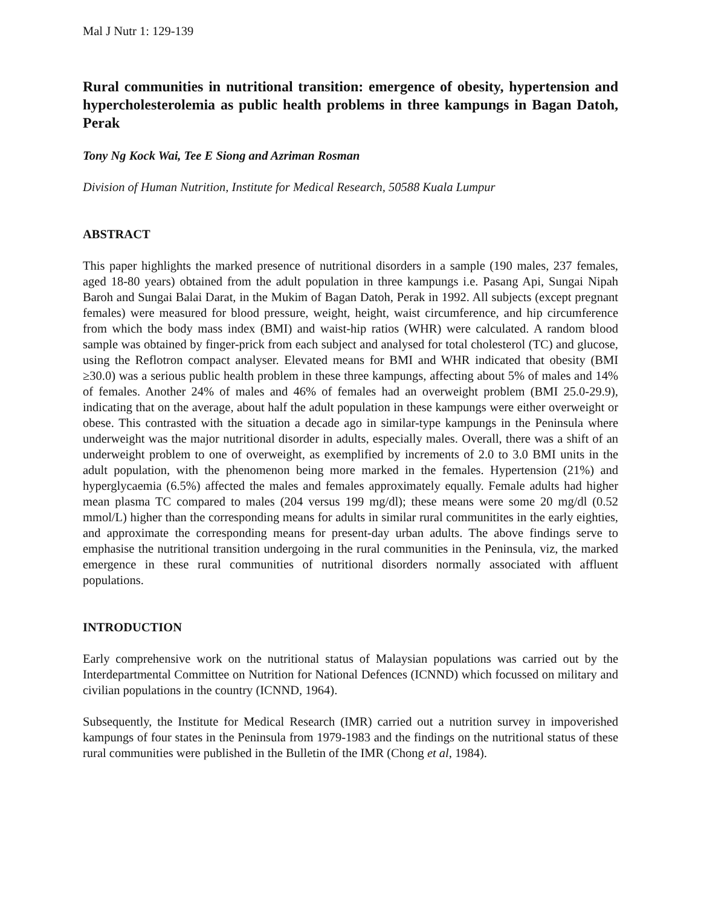Mal J Nutr 1: 129-139
Rural communities in nutritional transition: emergence of obesity, hypertension and hypercholesterolemia as public health problems in three kampungs in Bagan Datoh, Perak
Tony Ng Kock Wai, Tee E Siong and Azriman Rosman
Division of Human Nutrition, Institute for Medical Research, 50588 Kuala Lumpur
ABSTRACT
This paper highlights the marked presence of nutritional disorders in a sample (190 males, 237 females, aged 18-80 years) obtained from the adult population in three kampungs i.e. Pasang Api, Sungai Nipah Baroh and Sungai Balai Darat, in the Mukim of Bagan Datoh, Perak in 1992. All subjects (except pregnant females) were measured for blood pressure, weight, height, waist circumference, and hip circumference from which the body mass index (BMI) and waist-hip ratios (WHR) were calculated. A random blood sample was obtained by finger-prick from each subject and analysed for total cholesterol (TC) and glucose, using the Reflotron compact analyser. Elevated means for BMI and WHR indicated that obesity (BMI ≥30.0) was a serious public health problem in these three kampungs, affecting about 5% of males and 14% of females. Another 24% of males and 46% of females had an overweight problem (BMI 25.0-29.9), indicating that on the average, about half the adult population in these kampungs were either overweight or obese. This contrasted with the situation a decade ago in similar-type kampungs in the Peninsula where underweight was the major nutritional disorder in adults, especially males. Overall, there was a shift of an underweight problem to one of overweight, as exemplified by increments of 2.0 to 3.0 BMI units in the adult population, with the phenomenon being more marked in the females. Hypertension (21%) and hyperglycaemia (6.5%) affected the males and females approximately equally. Female adults had higher mean plasma TC compared to males (204 versus 199 mg/dl); these means were some 20 mg/dl (0.52 mmol/L) higher than the corresponding means for adults in similar rural communitites in the early eighties, and approximate the corresponding means for present-day urban adults. The above findings serve to emphasise the nutritional transition undergoing in the rural communities in the Peninsula, viz, the marked emergence in these rural communities of nutritional disorders normally associated with affluent populations.
INTRODUCTION
Early comprehensive work on the nutritional status of Malaysian populations was carried out by the Interdepartmental Committee on Nutrition for National Defences (ICNND) which focussed on military and civilian populations in the country (ICNND, 1964).
Subsequently, the Institute for Medical Research (IMR) carried out a nutrition survey in impoverished kampungs of four states in the Peninsula from 1979-1983 and the findings on the nutritional status of these rural communities were published in the Bulletin of the IMR (Chong et al, 1984).